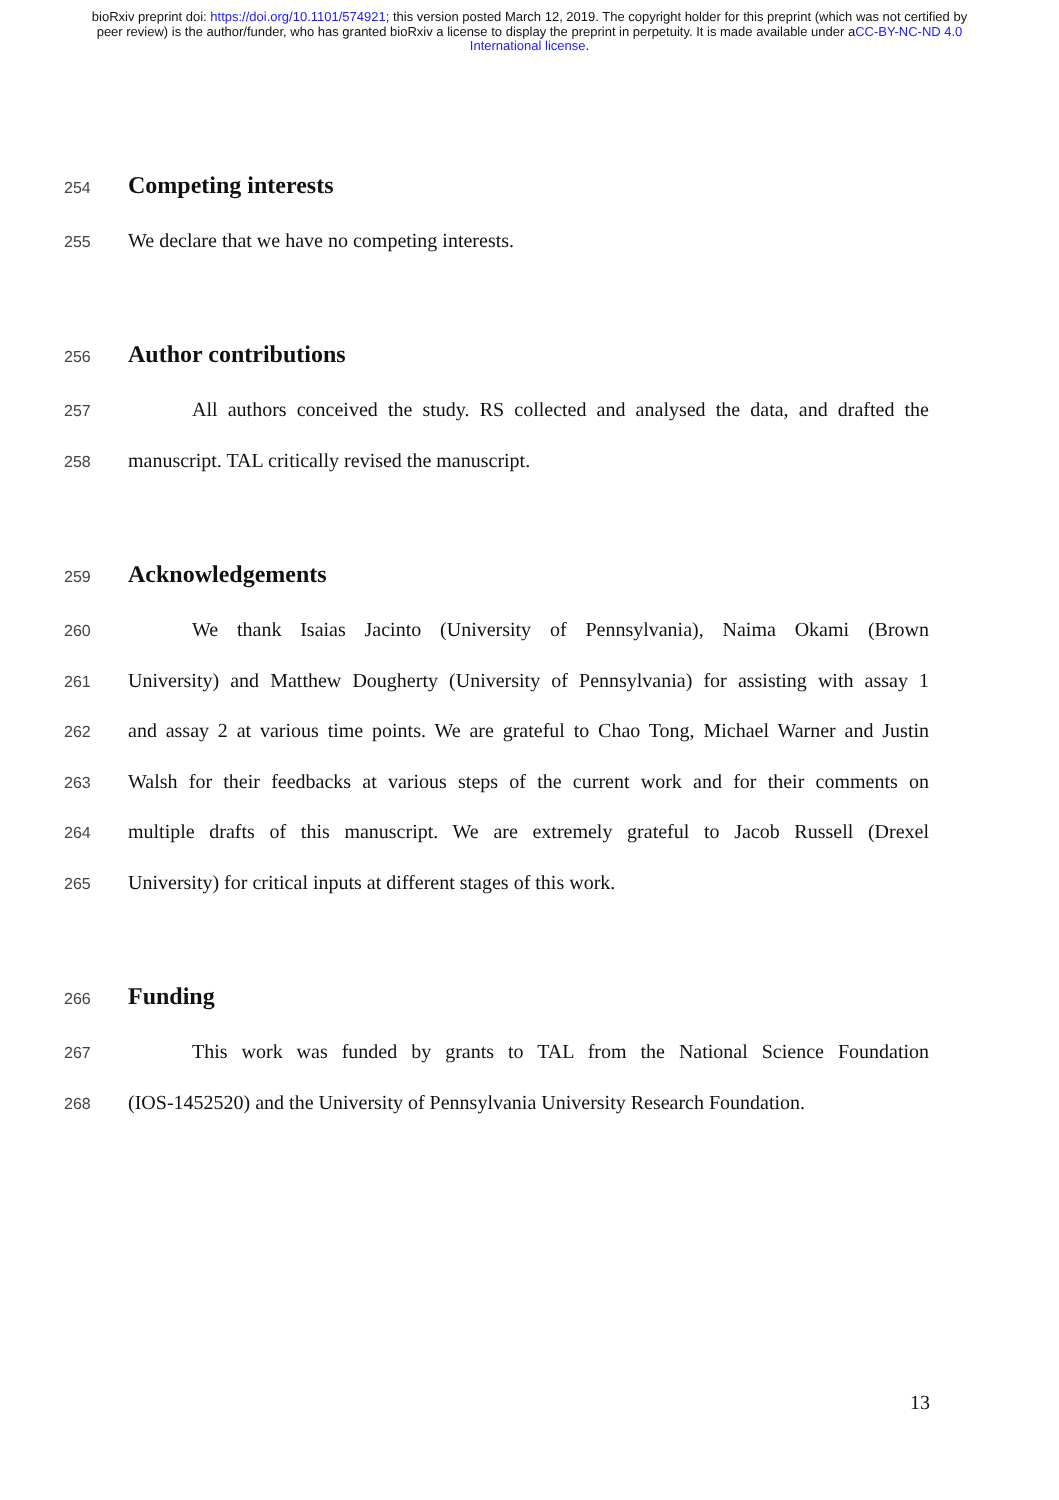bioRxiv preprint doi: https://doi.org/10.1101/574921; this version posted March 12, 2019. The copyright holder for this preprint (which was not certified by peer review) is the author/funder, who has granted bioRxiv a license to display the preprint in perpetuity. It is made available under aCC-BY-NC-ND 4.0 International license.
254
Competing interests
255 We declare that we have no competing interests.
256
Author contributions
257 All authors conceived the study. RS collected and analysed the data, and drafted the
258 manuscript. TAL critically revised the manuscript.
259
Acknowledgements
260 We thank Isaias Jacinto (University of Pennsylvania), Naima Okami (Brown
261 University) and Matthew Dougherty (University of Pennsylvania) for assisting with assay 1
262 and assay 2 at various time points. We are grateful to Chao Tong, Michael Warner and Justin
263 Walsh for their feedbacks at various steps of the current work and for their comments on
264 multiple drafts of this manuscript. We are extremely grateful to Jacob Russell (Drexel
265 University) for critical inputs at different stages of this work.
266
Funding
267 This work was funded by grants to TAL from the National Science Foundation
268 (IOS-1452520) and the University of Pennsylvania University Research Foundation.
13